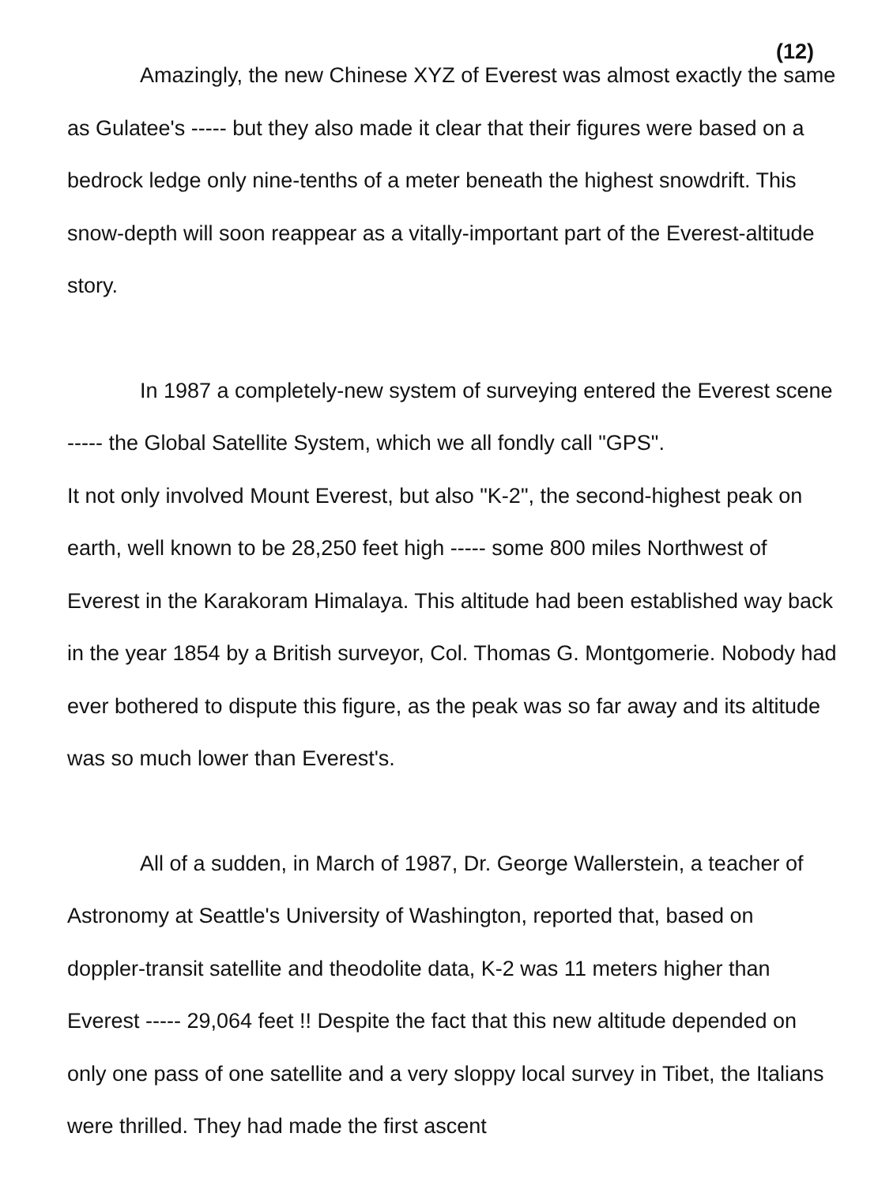(12)
Amazingly, the new Chinese XYZ of Everest was almost exactly the same as Gulatee's ----- but they also made it clear that their figures were based on a bedrock ledge only nine-tenths of a meter beneath the highest snowdrift. This snow-depth will soon reappear as a vitally-important part of the Everest-altitude story.
In 1987 a completely-new system of surveying entered the Everest scene ----- the Global Satellite System, which we all fondly call "GPS".
It not only involved Mount Everest, but also "K-2", the second-highest peak on earth, well known to be 28,250 feet high ----- some 800 miles Northwest of Everest in the Karakoram Himalaya. This altitude had been established way back in the year 1854 by a British surveyor, Col. Thomas G. Montgomerie. Nobody had ever bothered to dispute this figure, as the peak was so far away and its altitude was so much lower than Everest's.
All of a sudden, in March of 1987, Dr. George Wallerstein, a teacher of Astronomy at Seattle's University of Washington, reported that, based on doppler-transit satellite and theodolite data, K-2 was 11 meters higher than Everest ----- 29,064 feet !! Despite the fact that this new altitude depended on only one pass of one satellite and a very sloppy local survey in Tibet, the Italians were thrilled. They had made the first ascent